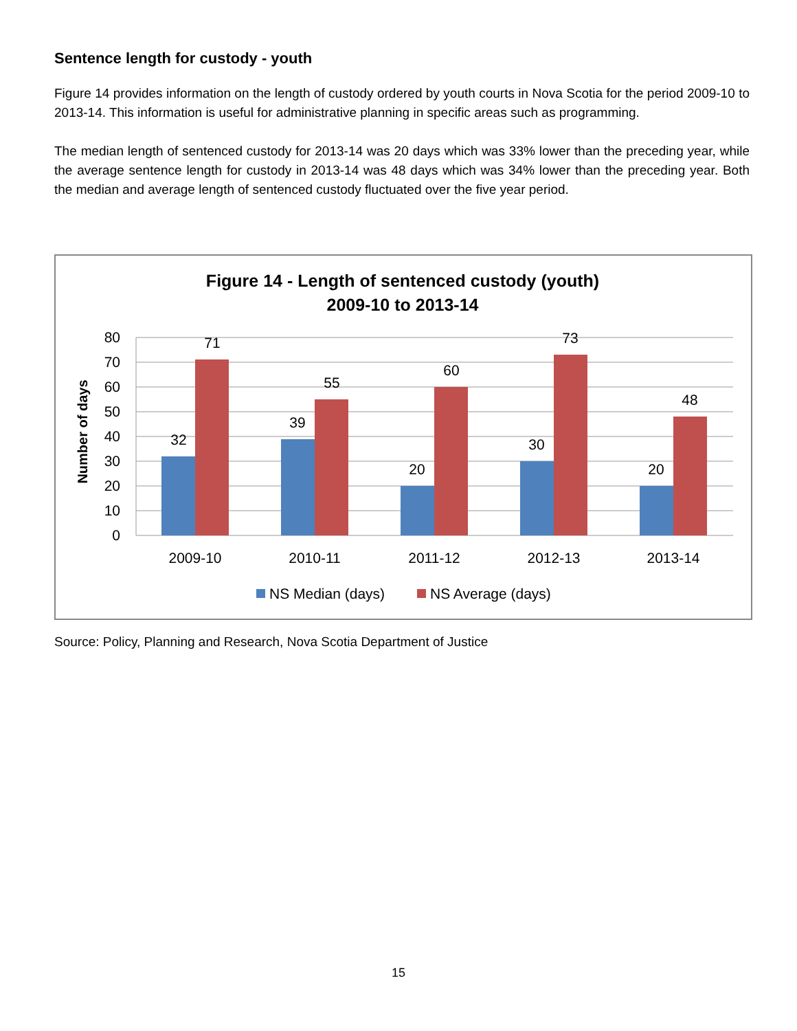Sentence length for custody - youth
Figure 14 provides information on the length of custody ordered by youth courts in Nova Scotia for the period 2009-10 to 2013-14. This information is useful for administrative planning in specific areas such as programming.
The median length of sentenced custody for 2013-14 was 20 days which was 33% lower than the preceding year, while the average sentence length for custody in 2013-14 was 48 days which was 34% lower than the preceding year. Both the median and average length of sentenced custody fluctuated over the five year period.
Figure 14 - Length of sentenced custody (youth)
2009-10 to 2013-14
80
70
60
50
40
30
20
10
0
Number of days
32
71
39
55
20
60
30
73
20
48
2009-10
2010-11
2011-12
2012-13
2013-14
NS Median (days)
NS Average (days)
Source: Policy, Planning and Research, Nova Scotia Department of Justice
15